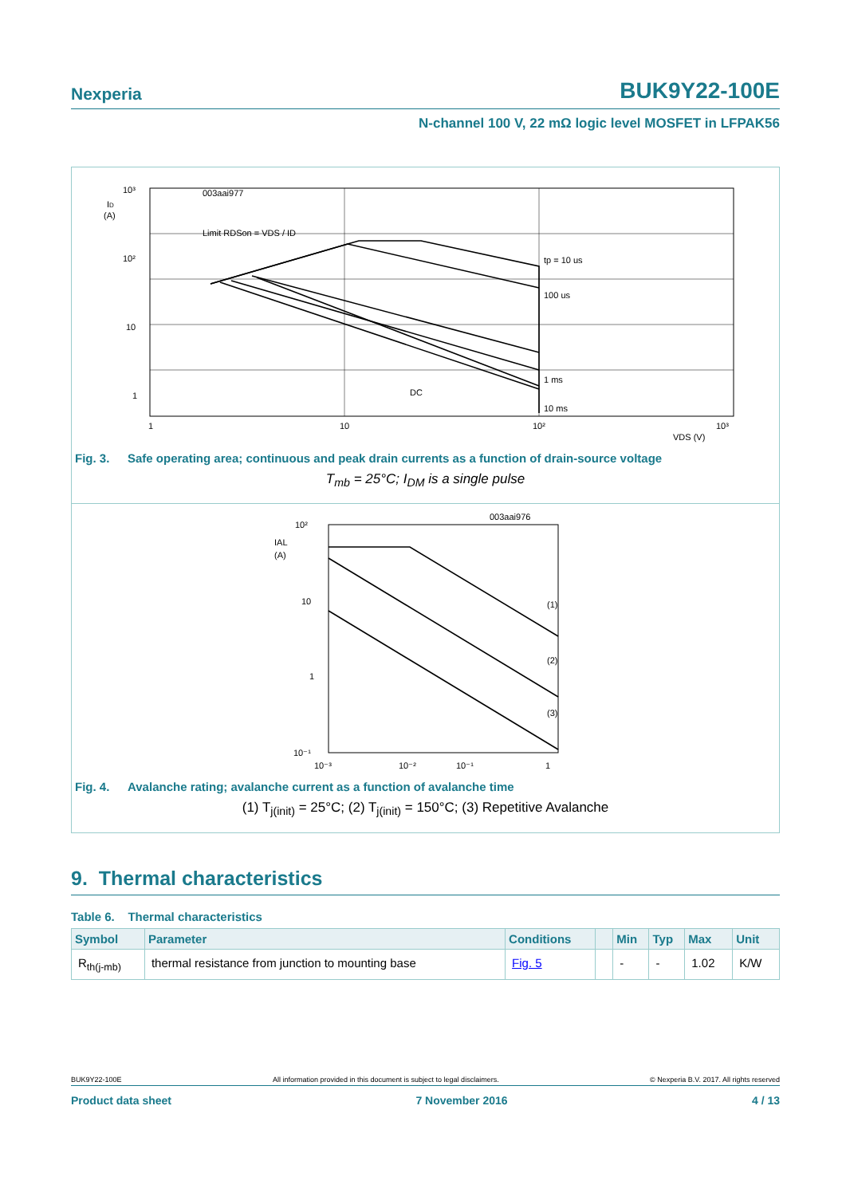Nexperia
BUK9Y22-100E
N-channel 100 V, 22 mΩ logic level MOSFET in LFPAK56
003aai977
10³
10²
10
1
ID
(A)
Limit RDSon = VDS / ID
tp = 10 us
100 us
1 ms
10 ms
DC
1
10
10²
10³
VDS (V)
Fig. 3. Safe operating area; continuous and peak drain currents as a function of drain-source voltage
T<sub>mb</sub> = 25°C; I<sub>DM</sub> is a single pulse
003aai976
10²
10
1
10⁻¹
IAL
(A)
(1)
(2)
(3)
10⁻³
10⁻²
10⁻¹
1
Fig. 4. Avalanche rating; avalanche current as a function of avalanche time
(1) T<sub>j(init)</sub> = 25°C; (2) T<sub>j(init)</sub> = 150°C; (3) Repetitive Avalanche
9. Thermal characteristics
Table 6. Thermal characteristics
| Symbol | Parameter | Conditions | | Min | Typ | Max | Unit |
| --- | --- | --- | --- | --- | --- | --- | --- |
| R<sub>th(j-mb)</sub> | thermal resistance from junction to mounting base | Fig. 5 | | - | - | 1.02 | K/W |
BUK9Y22-100E All information provided in this document is subject to legal disclaimers. © Nexperia B.V. 2017. All rights reserved
Product data sheet 7 November 2016 4 / 13